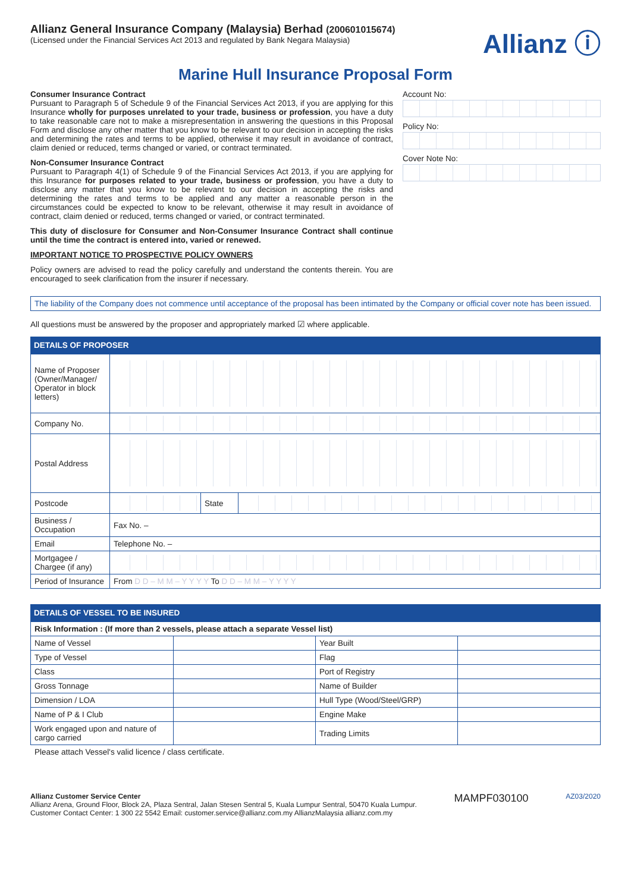Allianz General Insurance Company (Malaysia) Berhad (200601015674)
(Licensed under the Financial Services Act 2013 and regulated by Bank Negara Malaysia)
Allianz ⓘ
Marine Hull Insurance Proposal Form
Consumer Insurance Contract
Pursuant to Paragraph 5 of Schedule 9 of the Financial Services Act 2013, if you are applying for this Insurance wholly for purposes unrelated to your trade, business or profession, you have a duty to take reasonable care not to make a misrepresentation in answering the questions in this Proposal Form and disclose any other matter that you know to be relevant to our decision in accepting the risks and determining the rates and terms to be applied, otherwise it may result in avoidance of contract, claim denied or reduced, terms changed or varied, or contract terminated.
Non-Consumer Insurance Contract
Pursuant to Paragraph 4(1) of Schedule 9 of the Financial Services Act 2013, if you are applying for this Insurance for purposes related to your trade, business or profession, you have a duty to disclose any matter that you know to be relevant to our decision in accepting the risks and determining the rates and terms to be applied and any matter a reasonable person in the circumstances could be expected to know to be relevant, otherwise it may result in avoidance of contract, claim denied or reduced, terms changed or varied, or contract terminated.
This duty of disclosure for Consumer and Non-Consumer Insurance Contract shall continue until the time the contract is entered into, varied or renewed.
IMPORTANT NOTICE TO PROSPECTIVE POLICY OWNERS
Policy owners are advised to read the policy carefully and understand the contents therein. You are encouraged to seek clarification from the insurer if necessary.
Account No:
Policy No:
Cover Note No:
The liability of the Company does not commence until acceptance of the proposal has been intimated by the Company or official cover note has been issued.
All questions must be answered by the proposer and appropriately marked ☑ where applicable.
DETAILS OF PROPOSER
| Name of Proposer (Owner/Manager/ Operator in block letters) | | | |
| Company No. | | | |
| Postal Address | | | |
| Postcode | | State | |
| Business / Occupation | Fax No. – | | |
| Email | Telephone No. – | | |
| Mortgagee / Chargee (if any) | | | |
| Period of Insurance | From D D – M M – Y Y Y Y To D D – M M – Y Y Y Y | | |
DETAILS OF VESSEL TO BE INSURED
| Risk Information : (If more than 2 vessels, please attach a separate Vessel list) | | | |
| Name of Vessel | | Year Built | |
| Type of Vessel | | Flag | |
| Class | | Port of Registry | |
| Gross Tonnage | | Name of Builder | |
| Dimension / LOA | | Hull Type (Wood/Steel/GRP) | |
| Name of P & I Club | | Engine Make | |
| Work engaged upon and nature of cargo carried | | Trading Limits | |
Please attach Vessel's valid licence / class certificate.
Allianz Customer Service Center
Allianz Arena, Ground Floor, Block 2A, Plaza Sentral, Jalan Stesen Sentral 5, Kuala Lumpur Sentral, 50470 Kuala Lumpur.
Customer Contact Center: 1 300 22 5542 Email: customer.service@allianz.com.my AllianzMalaysia allianz.com.my
MAMPF030100
AZ03/2020